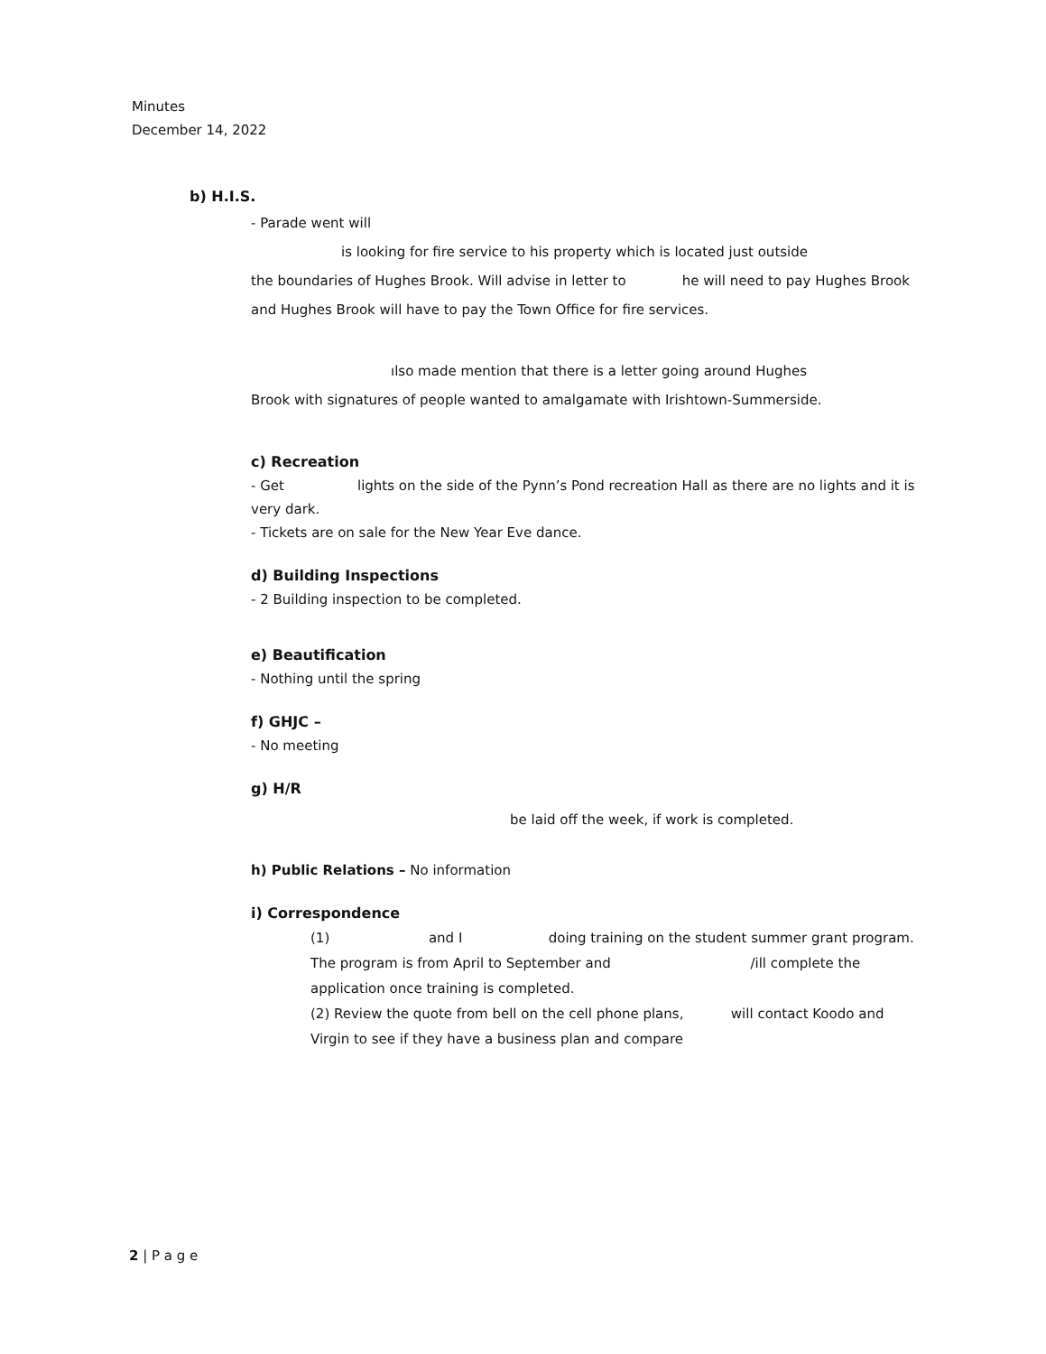Minutes
December 14, 2022
b) H.I.S.
- Parade went will
is looking for fire service to his property which is located just outside
the boundaries of Hughes Brook. Will advise in letter to he will need to pay Hughes Brook and Hughes Brook will have to pay the Town Office for fire services.
ılso made mention that there is a letter going around Hughes
Brook with signatures of people wanted to amalgamate with Irishtown-Summerside.
c) Recreation
- Get lights on the side of the Pynn’s Pond recreation Hall as there are no lights and it is very dark.
- Tickets are on sale for the New Year Eve dance.
d) Building Inspections
- 2 Building inspection to be completed.
e) Beautification
- Nothing until the spring
f) GHJC –
- No meeting
g) H/R
be laid off the week, if work is completed.
h) Public Relations – No information
i) Correspondence
(1) and I doing training on the student summer grant program. The program is from April to September and /ill complete the application once training is completed.
(2) Review the quote from bell on the cell phone plans, will contact Koodo and Virgin to see if they have a business plan and compare
2 | P a g e